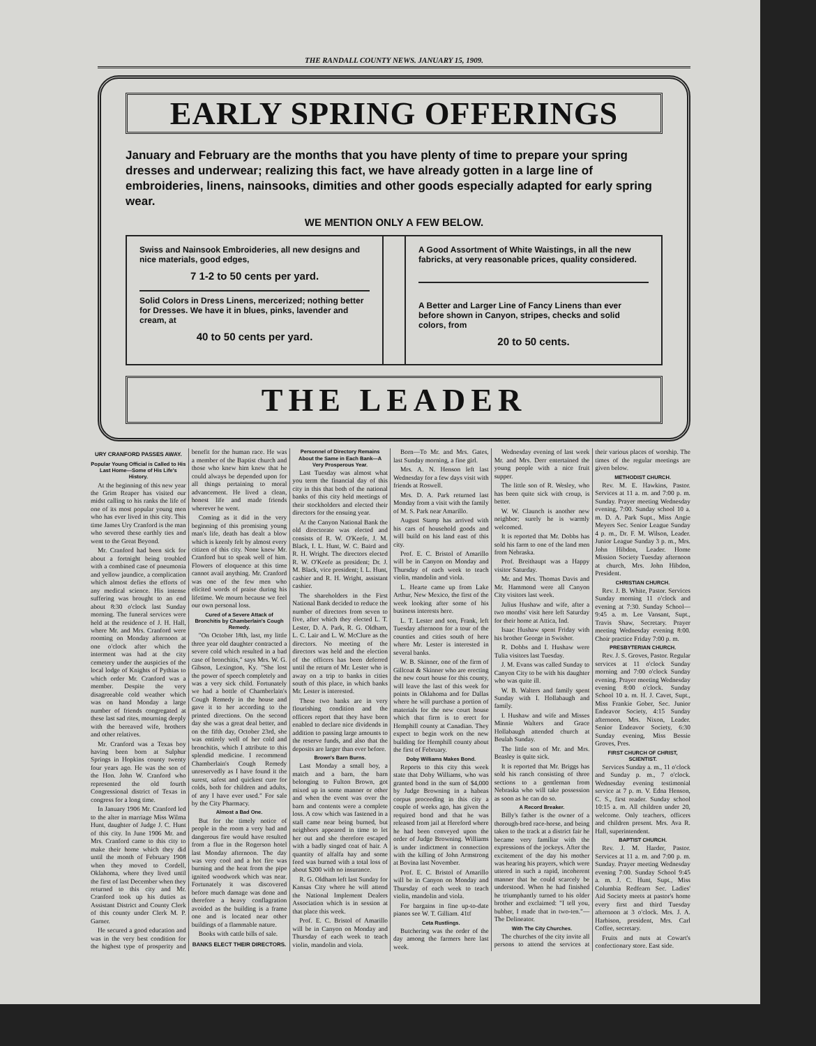THE RANDALL COUNTY NEWS. JANUARY 15, 1909.
EARLY SPRING OFFERINGS
January and February are the months that you have plenty of time to prepare your spring dresses and underwear; realizing this fact, we have already gotten in a large line of embroideries, linens, nainsooks, dimities and other goods especially adapted for early spring wear.
WE MENTION ONLY A FEW BELOW.
Swiss and Nainsook Embroideries, all new designs and nice materials, good edges,
7 1-2 to 50 cents per yard.
Solid Colors in Dress Linens, mercerized; nothing better for Dresses. We have it in blues, pinks, lavender and cream, at
40 to 50 cents per yard.
A Good Assortment of White Waistings, in all the new fabricks, at very reasonable prices, quality considered.
A Better and Larger Line of Fancy Linens than ever before shown in Canyon, stripes, checks and solid colors, from
20 to 50 cents.
THE LEADER
URY CRANFORD PASSES AWAY.
Popular Young Official is Called to His Last Home—Some of His Life's History.
At the beginning of this new year the Grim Reaper has visited our midst calling to his ranks the life of one of its most popular young men who has ever lived in this city. This time James Ury Cranford is the man who severed these earthly ties and went to the Great Beyond.
Mr. Cranford had been sick for about a fortnight being troubled with a combined case of pneumonia and yellow jaundice, a complication which almost defies the efforts of any medical science. His intense suffering was brought to an end about 8:30 o'clock last Sunday morning. The funeral services were held at the residence of J. H. Hall, where Mr. and Mrs. Cranford were rooming on Monday afternoon at one o'clock after which the interment was had at the city cemetery under the auspicies of the local lodge of Knights of Pythias to which order Mr. Cranford was a member. Despite the very disagreeable cold weather which was on hand Monday a large number of friends congregated at these last sad rites, mourning deeply with the bereaved wife, brothers and other relatives.
Mr. Cranford was a Texas boy having been born at Sulphur Springs in Hopkins county twenty four years ago. He was the son of the Hon. John W. Cranford who represented the old fourth Congressional district of Texas in congress for a long time.
In January 1906 Mr. Cranford led to the alter in marriage Miss Wilma Hunt, daughter of Judge J. C. Hunt of this city. In June 1906 Mr. and Mrs. Cranford came to this city to make their home which they did until the month of February 1908 when they moved to Cordell, Oklahoma, where they lived until the first of last December when they returned to this city and Mr. Cranford took up his duties as Assistant District and County Clerk of this county under Clerk M. P. Garner.
He secured a good education and was in the very best condition for the highest type of prosperity and benefit for the human race. He was a member of the Baptist church and those who knew him knew that he could always be depended upon for all things pertaining to moral advancement. He lived a clean, honest life and made friends wherever he went.
Coming as it did in the very beginning of this promising young man's life, death has dealt a blow which is keenly felt by almost every citizen of this city. None knew Mr. Cranford but to speak well of him. Flowers of eloquence at this time cannot avail anything. Mr. Cranford was one of the few men who elicited words of praise during his lifetime. We mourn because we feel our own personal loss.
Cured of a Severe Attack of Bronchitis by Chamberlain's Cough Remedy.
"On October 18th, last, my little three year old daughter contracted a severe cold which resulted in a bad case of bronchitis," says Mrs. W. G. Gibson, Lexington, Ky. "She lost the power of speech completely and was a very sick child. Fortunately we had a bottle of Chamberlain's Cough Remedy in the house and gave it to her according to the printed directions. On the second day she was a great deal better, and on the fifth day, October 23rd, she was entirely well of her cold and bronchitis, which I attribute to this splendid medicine. I recommend Chamberlain's Cough Remedy unreservedly as I have found it the surest, safest and quickest cure for colds, both for children and adults, of any I have ever used." For sale by the City Pharmacy.
Almost a Bad One.
But for the timely notice of people in the room a very bad and dangerous fire would have resulted from a flue in the Rogerson hotel last Monday afternoon. The day was very cool and a hot fire was burning and the heat from the pipe ignited woodwork which was near. Fortunately it was discovered before much damage was done and therefore a heavy conflagration avoided as the building is a frame one and is located near other buildings of a flammable nature.
Books with cattle bills of sale.
BANKS ELECT THEIR DIRECTORS.
Personnel of Directory Remains About the Same in Each Bank—A Very Prosperous Year.
Last Tuesday was almost what you term the financial day of this city in this that both of the national banks of this city held meetings of their stockholders and elected their directors for the ensuing year.
At the Canyon National Bank the old directorate was elected and consists of R. W. O'Keefe, J. M. Black, I. L. Hunt, W. C. Baird and R. H. Wright. The directors elected R. W. O'Keefe as president; Dr. J. M. Black, vice president; I. L. Hunt, cashier and R. H. Wright, assistant cashier.
The shareholders in the First National Bank decided to reduce the number of directors from seven to five, after which they elected L. T. Lester, D. A. Park, R. G. Oldham, L. C. Lair and L. W. McClure as the directors. No meeting of the directors was held and the election of the officers has been deferred until the return of Mr. Lester who is away on a trip to banks in cities south of this place, in which banks Mr. Lester is interested.
These two banks are in very flourishing condition and the officers report that they have been enabled to declare nice dividends in addition to passing large amounts to the reserve funds, and also that the deposits are larger than ever before.
Brown's Barn Burns.
Last Monday a small boy, a match and a barn, the barn belonging to Fulton Brown, got mixed up in some manner or other and when the event was over the barn and contents were a complete loss. A cow which was fastened in a stall came near being burned, but neighbors appeared in time to let her out and she therefore escaped with a badly singed coat of hair. A quantity of alfalfa hay and some feed was burned with a total loss of about $200 with no insurance.
R. G. Oldham left last Sunday for Kansas City where he will attend the National Implement Dealers Association which is in session at that place this week.
Prof. E. C. Bristol of Amarillo will be in Canyon on Monday and Thursday of each week to teach violin, mandolin and viola.
Born—To Mr. and Mrs. Gates, last Sunday morning, a fine girl.
Mrs. A. N. Henson left last Wednesday for a few days visit with friends at Roswell.
Mrs. D. A. Park returned last Monday from a visit with the family of M. S. Park near Amarillo.
August Stamp has arrived with his cars of household goods and will build on his land east of this city.
Prof. E. C. Bristol of Amarillo will be in Canyon on Monday and Thursday of each week to teach violin, mandolin and viola.
L. Hearte came up from Lake Arthur, New Mexico, the first of the week looking after some of his business interests here.
L. T. Lester and son, Frank, left Tuesday afternoon for a tour of the counties and cities south of here where Mr. Lester is interested in several banks.
W. B. Skinner, one of the firm of Gillcoat & Skinner who are erecting the new court house for this county, will leave the last of this week for points in Oklahoma and for Dallas where he will purchase a portion of materials for the new court house which that firm is to erect for Hemphill county at Canadian. They expect to begin work on the new building for Hemphill county about the first of February.
Doby Williams Makes Bond.
Reports to this city this week state that Doby Williams, who was granted bond in the sum of $4,000 by Judge Browning in a habeas corpus proceeding in this city a couple of weeks ago, has given the required bond and that he was released from jail at Hereford where he had been conveyed upon the order of Judge Browning. Williams is under indictment in connection with the killing of John Armstrong at Bovina last November.
Prof. E. C. Bristol of Amarillo will be in Canyon on Monday and Thursday of each week to teach violin, mandolin and viola.
For bargains in fine up-to-date pianos see W. T. Gilliam. 41tf
Ceta Rustlings.
Butchering was the order of the day among the farmers here last week.
Wednesday evening of last week Mr. and Mrs. Derr entertained the young people with a nice fruit supper.
The little son of R. Wesley, who has been quite sick with croup, is better.
W. W. Claunch is another new neighbor; surely he is warmly welcomed.
It is reported that Mr. Dobbs has sold his farm to one of the land men from Nebraska.
Prof. Breithaupt was a Happy visitor Saturday.
Mr. and Mrs. Thomas Davis and Mr. Hammond were all Canyon City visitors last week.
Julius Hushaw and wife, after a two months' visit here left Saturday for their home at Attica, Ind.
Isaac Hushaw spent Friday with his brother George in Swisher.
R. Dobbs and I. Hushaw were Tulia visitors last Tuesday.
J. M. Evans was called Sunday to Canyon City to be with his daughter who was quite ill.
W. B. Walters and family spent Sunday with I. Hollabaugh and family.
I. Hushaw and wife and Misses Minnie Walters and Grace Hollabaugh attended church at Beulah Sunday.
The little son of Mr. and Mrs. Beasley is quite sick.
It is reported that Mr. Briggs has sold his ranch consisting of three sections to a gentleman from Nebraska who will take possession as soon as he can do so.
A Record Breaker.
Billy's father is the owner of a thorough-bred race-horse, and being taken to the track at a district fair he became very familiar with the expressions of the jockeys. After the excitement of the day his mother was hearing his prayers, which were uttered in such a rapid, incoherent manner that he could scarcely be understood. When he had finished he triumphantly turned to his older brother and exclaimed: "I tell you, bubber, I made that in two-ten."—The Delineator.
With The City Churches.
The churches of the city invite all persons to attend the services at their various places of worship. The times of the regular meetings are given below.
METHODIST CHURCH.
Rev. M. E. Hawkins, Pastor. Services at 11 a. m. and 7:00 p. m. Sunday. Prayer meeting Wednesday evening, 7:00. Sunday school 10 a. m. D. A. Park Supt., Miss Angie Meyers Sec. Senior League Sunday 4 p. m., Dr. F. M. Wilson, Leader. Junior League Sunday 3 p. m., Mrs. John Hibdon, Leader. Home Mission Society Tuesday afternoon at church, Mrs. John Hibdon, President.
CHRISTIAN CHURCH.
Rev. J. B. White, Pastor. Services Sunday morning 11 o'clock and evening at 7:30. Sunday School—9:45 a. m. Lee Vansant, Supt., Travis Shaw, Secretary. Prayer meeting Wednesday evening 8:00. Choir practice Friday 7:00 p. m.
PRESBYTERIAN CHURCH.
Rev. J. S. Groves, Pastor. Regular services at 11 o'clock Sunday morning and 7:00 o'clock Sunday evening. Prayer meeting Wednesday evening 8:00 o'clock. Sunday School 10 a. m. H. J. Cavet, Supt., Miss Frankie Gober, Sec. Junior Endeavor Society, 4:15 Sunday afternoon, Mrs. Nixon, Leader. Senior Endeavor Society, 6:30 Sunday evening, Miss Bessie Groves, Pres.
FIRST CHURCH OF CHRIST, SCIENTIST.
Services Sunday a. m., 11 o'clock and Sunday p. m., 7 o'clock. Wednesday evening testimonial service at 7 p. m. V. Edna Henson, C. S., first reader. Sunday school 10:15 a. m. All children under 20, welcome. Only teachers, officers and children present. Mrs. Ava R. Hall, superintendent.
BAPTIST CHURCH.
Rev. J. M. Harder, Pastor. Services at 11 a. m. and 7:00 p. m. Sunday. Prayer meeting Wednesday evening 7:00. Sunday School 9:45 a. m. J. C. Hunt, Supt., Miss Columbia Redfearn Sec. Ladies' Aid Society meets at pastor's home every first and third Tuesday afternoon at 3 o'clock. Mrs. J. A. Harbison, president, Mrs. Carl Coffee, secretary.
Fruits and nuts at Cowart's confectionary store. East side.